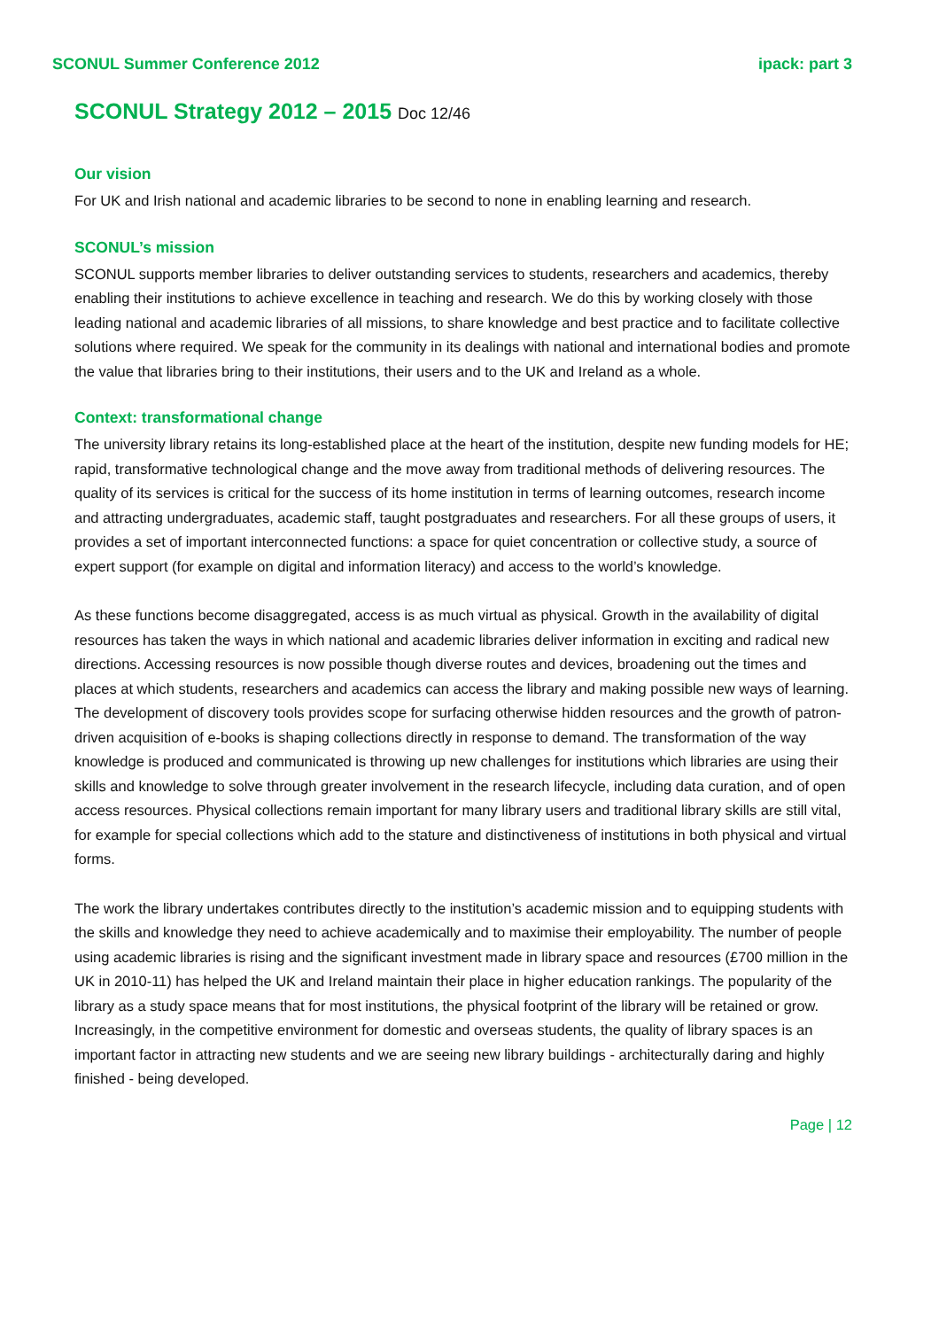SCONUL Summer Conference 2012 ipack: part 3
SCONUL Strategy 2012 – 2015 Doc 12/46
Our vision
For UK and Irish national and academic libraries to be second to none in enabling learning and research.
SCONUL’s mission
SCONUL supports member libraries to deliver outstanding services to students, researchers and academics, thereby enabling their institutions to achieve excellence in teaching and research. We do this by working closely with those leading national and academic libraries of all missions, to share knowledge and best practice and to facilitate collective solutions where required. We speak for the community in its dealings with national and international bodies and promote the value that libraries bring to their institutions, their users and to the UK and Ireland as a whole.
Context: transformational change
The university library retains its long-established place at the heart of the institution, despite new funding models for HE; rapid, transformative technological change and the move away from traditional methods of delivering resources. The quality of its services is critical for the success of its home institution in terms of learning outcomes, research income and attracting undergraduates, academic staff, taught postgraduates and researchers. For all these groups of users, it provides a set of important interconnected functions: a space for quiet concentration or collective study, a source of expert support (for example on digital and information literacy) and access to the world’s knowledge.
As these functions become disaggregated, access is as much virtual as physical. Growth in the availability of digital resources has taken the ways in which national and academic libraries deliver information in exciting and radical new directions. Accessing resources is now possible though diverse routes and devices, broadening out the times and places at which students, researchers and academics can access the library and making possible new ways of learning. The development of discovery tools provides scope for surfacing otherwise hidden resources and the growth of patron-driven acquisition of e-books is shaping collections directly in response to demand. The transformation of the way knowledge is produced and communicated is throwing up new challenges for institutions which libraries are using their skills and knowledge to solve through greater involvement in the research lifecycle, including data curation, and of open access resources. Physical collections remain important for many library users and traditional library skills are still vital, for example for special collections which add to the stature and distinctiveness of institutions in both physical and virtual forms.
The work the library undertakes contributes directly to the institution’s academic mission and to equipping students with the skills and knowledge they need to achieve academically and to maximise their employability. The number of people using academic libraries is rising and the significant investment made in library space and resources (£700 million in the UK in 2010-11) has helped the UK and Ireland maintain their place in higher education rankings. The popularity of the library as a study space means that for most institutions, the physical footprint of the library will be retained or grow. Increasingly, in the competitive environment for domestic and overseas students, the quality of library spaces is an important factor in attracting new students and we are seeing new library buildings - architecturally daring and highly finished - being developed.
Page | 12